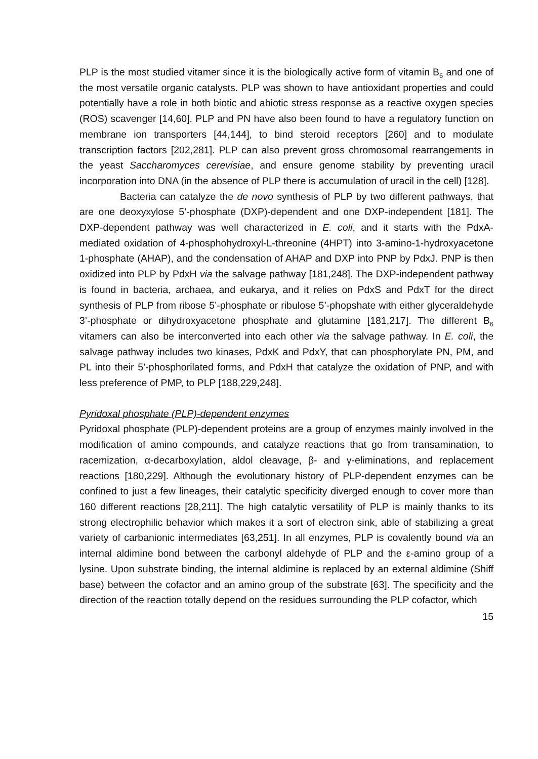PLP is the most studied vitamer since it is the biologically active form of vitamin B<sub>6</sub> and one of the most versatile organic catalysts. PLP was shown to have antioxidant properties and could potentially have a role in both biotic and abiotic stress response as a reactive oxygen species (ROS) scavenger [14,60]. PLP and PN have also been found to have a regulatory function on membrane ion transporters [44,144], to bind steroid receptors [260] and to modulate transcription factors [202,281]. PLP can also prevent gross chromosomal rearrangements in the yeast Saccharomyces cerevisiae, and ensure genome stability by preventing uracil incorporation into DNA (in the absence of PLP there is accumulation of uracil in the cell) [128].
Bacteria can catalyze the de novo synthesis of PLP by two different pathways, that are one deoxyxylose 5’-phosphate (DXP)-dependent and one DXP-independent [181]. The DXP-dependent pathway was well characterized in E. coli, and it starts with the PdxA-mediated oxidation of 4-phosphohydroxyl-L-threonine (4HPT) into 3-amino-1-hydroxyacetone 1-phosphate (AHAP), and the condensation of AHAP and DXP into PNP by PdxJ. PNP is then oxidized into PLP by PdxH via the salvage pathway [181,248]. The DXP-independent pathway is found in bacteria, archaea, and eukarya, and it relies on PdxS and PdxT for the direct synthesis of PLP from ribose 5’-phosphate or ribulose 5’-phopshate with either glyceraldehyde 3’-phosphate or dihydroxyacetone phosphate and glutamine [181,217]. The different B<sub>6</sub> vitamers can also be interconverted into each other via the salvage pathway. In E. coli, the salvage pathway includes two kinases, PdxK and PdxY, that can phosphorylate PN, PM, and PL into their 5’-phosphorilated forms, and PdxH that catalyze the oxidation of PNP, and with less preference of PMP, to PLP [188,229,248].
Pyridoxal phosphate (PLP)-dependent enzymes
Pyridoxal phosphate (PLP)-dependent proteins are a group of enzymes mainly involved in the modification of amino compounds, and catalyze reactions that go from transamination, to racemization, α-decarboxylation, aldol cleavage, β- and γ-eliminations, and replacement reactions [180,229]. Although the evolutionary history of PLP-dependent enzymes can be confined to just a few lineages, their catalytic specificity diverged enough to cover more than 160 different reactions [28,211]. The high catalytic versatility of PLP is mainly thanks to its strong electrophilic behavior which makes it a sort of electron sink, able of stabilizing a great variety of carbanionic intermediates [63,251]. In all enzymes, PLP is covalently bound via an internal aldimine bond between the carbonyl aldehyde of PLP and the ε-amino group of a lysine. Upon substrate binding, the internal aldimine is replaced by an external aldimine (Shiff base) between the cofactor and an amino group of the substrate [63]. The specificity and the direction of the reaction totally depend on the residues surrounding the PLP cofactor, which
15